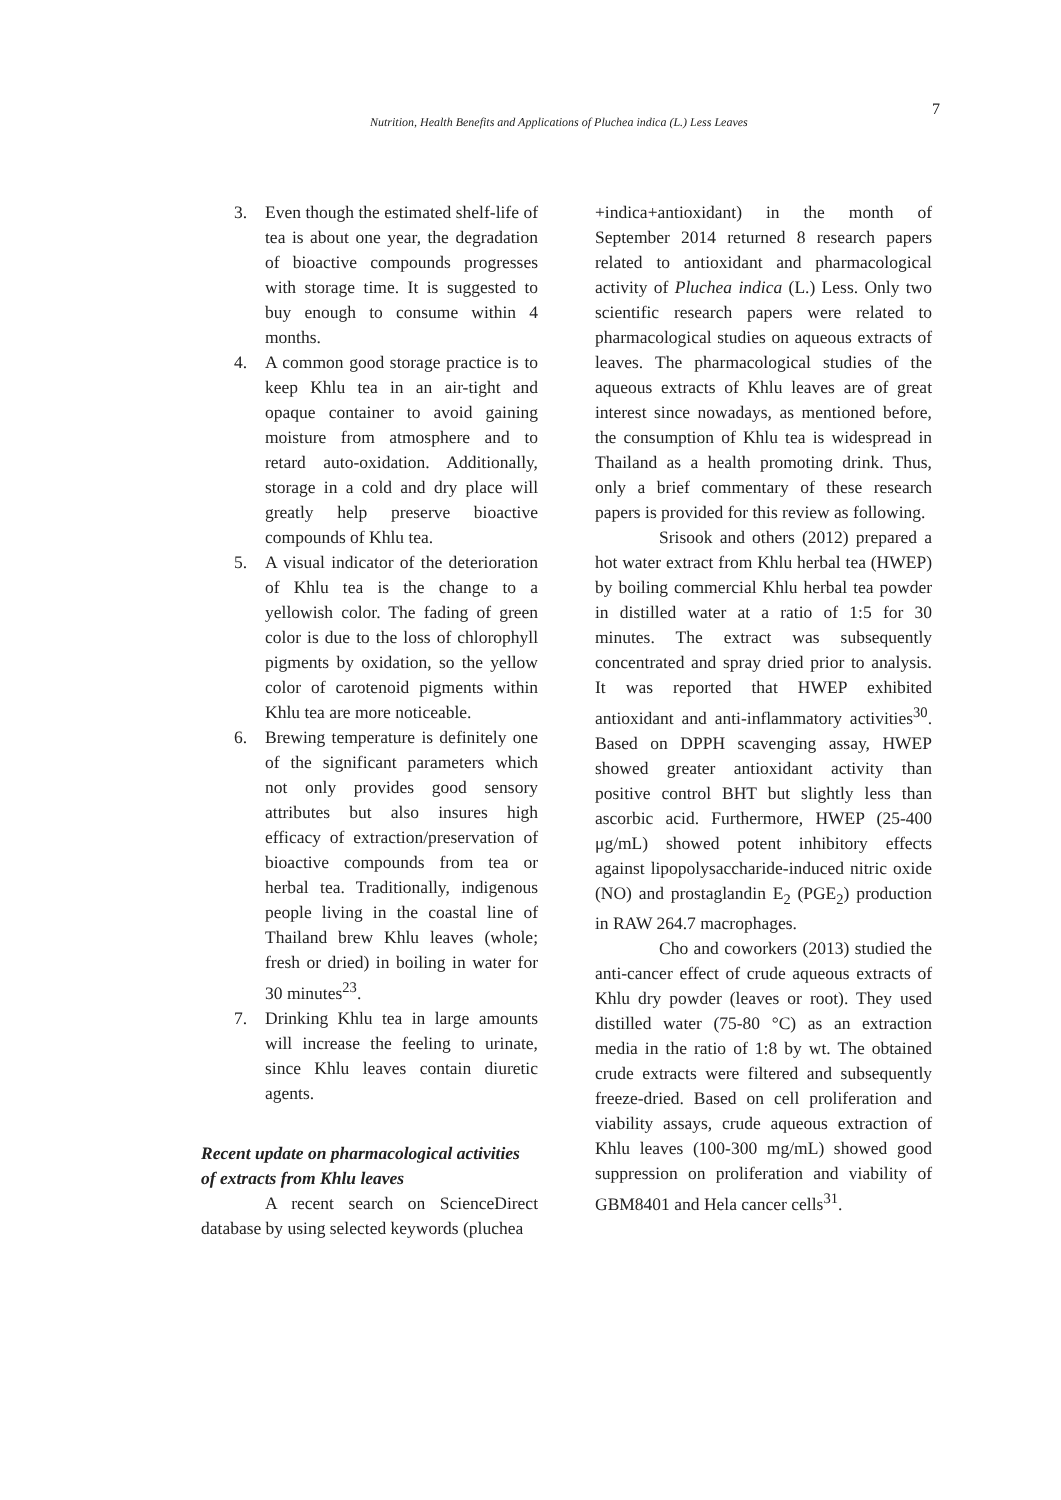Nutrition, Health Benefits and Applications of Pluchea indica (L.) Less Leaves 7
3. Even though the estimated shelf-life of tea is about one year, the degradation of bioactive compounds progresses with storage time. It is suggested to buy enough to consume within 4 months.
4. A common good storage practice is to keep Khlu tea in an air-tight and opaque container to avoid gaining moisture from atmosphere and to retard auto-oxidation. Additionally, storage in a cold and dry place will greatly help preserve bioactive compounds of Khlu tea.
5. A visual indicator of the deterioration of Khlu tea is the change to a yellowish color. The fading of green color is due to the loss of chlorophyll pigments by oxidation, so the yellow color of carotenoid pigments within Khlu tea are more noticeable.
6. Brewing temperature is definitely one of the significant parameters which not only provides good sensory attributes but also insures high efficacy of extraction/preservation of bioactive compounds from tea or herbal tea. Traditionally, indigenous people living in the coastal line of Thailand brew Khlu leaves (whole; fresh or dried) in boiling in water for 30 minutes<sup>23</sup>.
7. Drinking Khlu tea in large amounts will increase the feeling to urinate, since Khlu leaves contain diuretic agents.
Recent update on pharmacological activities of extracts from Khlu leaves
A recent search on ScienceDirect database by using selected keywords (pluchea
+indica+antioxidant) in the month of September 2014 returned 8 research papers related to antioxidant and pharmacological activity of Pluchea indica (L.) Less. Only two scientific research papers were related to pharmacological studies on aqueous extracts of leaves. The pharmacological studies of the aqueous extracts of Khlu leaves are of great interest since nowadays, as mentioned before, the consumption of Khlu tea is widespread in Thailand as a health promoting drink. Thus, only a brief commentary of these research papers is provided for this review as following.
Srisook and others (2012) prepared a hot water extract from Khlu herbal tea (HWEP) by boiling commercial Khlu herbal tea powder in distilled water at a ratio of 1:5 for 30 minutes. The extract was subsequently concentrated and spray dried prior to analysis. It was reported that HWEP exhibited antioxidant and anti-inflammatory activities<sup>30</sup>. Based on DPPH scavenging assay, HWEP showed greater antioxidant activity than positive control BHT but slightly less than ascorbic acid. Furthermore, HWEP (25-400 μg/mL) showed potent inhibitory effects against lipopolysaccharide-induced nitric oxide (NO) and prostaglandin E<sub>2</sub> (PGE<sub>2</sub>) production in RAW 264.7 macrophages.
Cho and coworkers (2013) studied the anti-cancer effect of crude aqueous extracts of Khlu dry powder (leaves or root). They used distilled water (75-80 °C) as an extraction media in the ratio of 1:8 by wt. The obtained crude extracts were filtered and subsequently freeze-dried. Based on cell proliferation and viability assays, crude aqueous extraction of Khlu leaves (100-300 mg/mL) showed good suppression on proliferation and viability of GBM8401 and Hela cancer cells<sup>31</sup>.